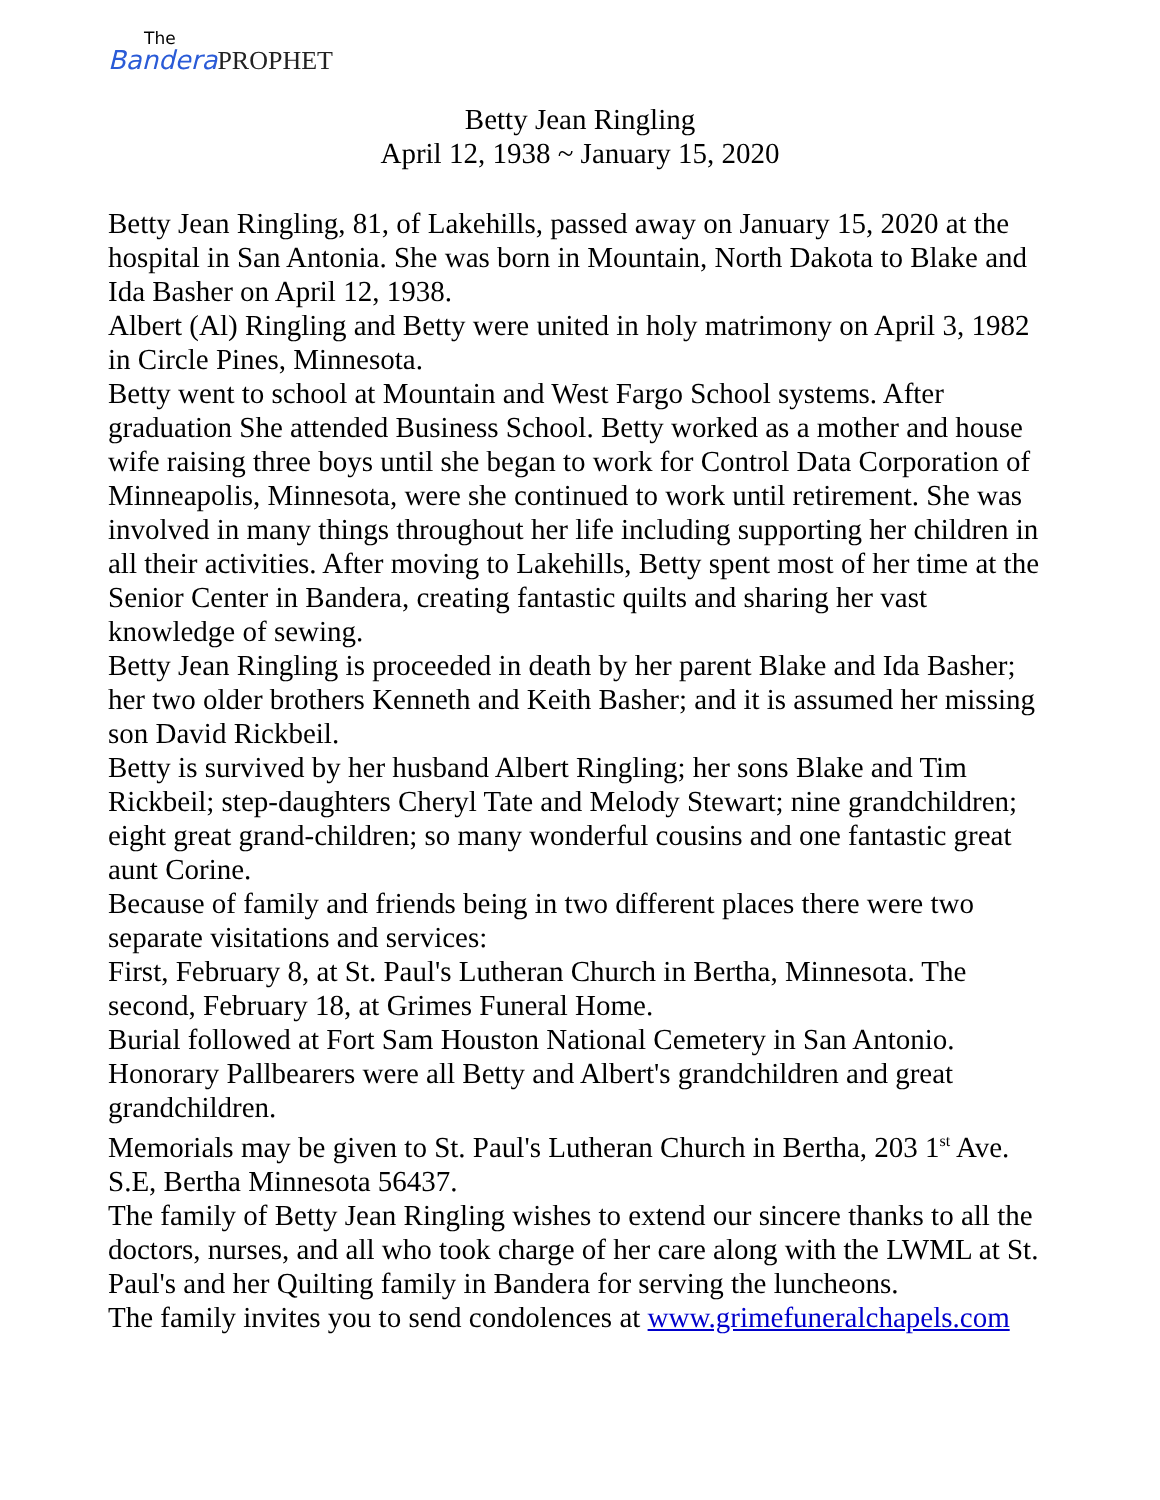The
Bandera PROPHET
Betty Jean Ringling
April 12, 1938 ~ January 15, 2020
Betty Jean Ringling, 81, of Lakehills, passed away on January 15, 2020 at the hospital in San Antonia. She was born in Mountain, North Dakota to Blake and Ida Basher on April 12, 1938.
Albert (Al) Ringling and Betty were united in holy matrimony on April 3, 1982 in Circle Pines, Minnesota.
Betty went to school at Mountain and West Fargo School systems. After graduation She attended Business School. Betty worked as a mother and house wife raising three boys until she began to work for Control Data Corporation of Minneapolis, Minnesota, were she continued to work until retirement. She was involved in many things throughout her life including supporting her children in all their activities. After moving to Lakehills, Betty spent most of her time at the Senior Center in Bandera, creating fantastic quilts and sharing her vast knowledge of sewing.
Betty Jean Ringling is proceeded in death by her parent Blake and Ida Basher; her two older brothers Kenneth and Keith Basher; and it is assumed her missing son David Rickbeil.
Betty is survived by her husband Albert Ringling; her sons Blake and Tim Rickbeil; step-daughters Cheryl Tate and Melody Stewart; nine grandchildren; eight great grand-children; so many wonderful cousins and one fantastic great aunt Corine.
Because of family and friends being in two different places there were two separate visitations and services:
First, February 8, at St. Paul's Lutheran Church in Bertha, Minnesota. The second, February 18, at Grimes Funeral Home.
Burial followed at Fort Sam Houston National Cemetery in San Antonio.
Honorary Pallbearers were all Betty and Albert's grandchildren and great grandchildren.
Memorials may be given to St. Paul's Lutheran Church in Bertha, 203 1<sup>st</sup> Ave. S.E, Bertha Minnesota 56437.
The family of Betty Jean Ringling wishes to extend our sincere thanks to all the doctors, nurses, and all who took charge of her care along with the LWML at St. Paul's and her Quilting family in Bandera for serving the luncheons.
The family invites you to send condolences at www.grimefuneralchapels.com